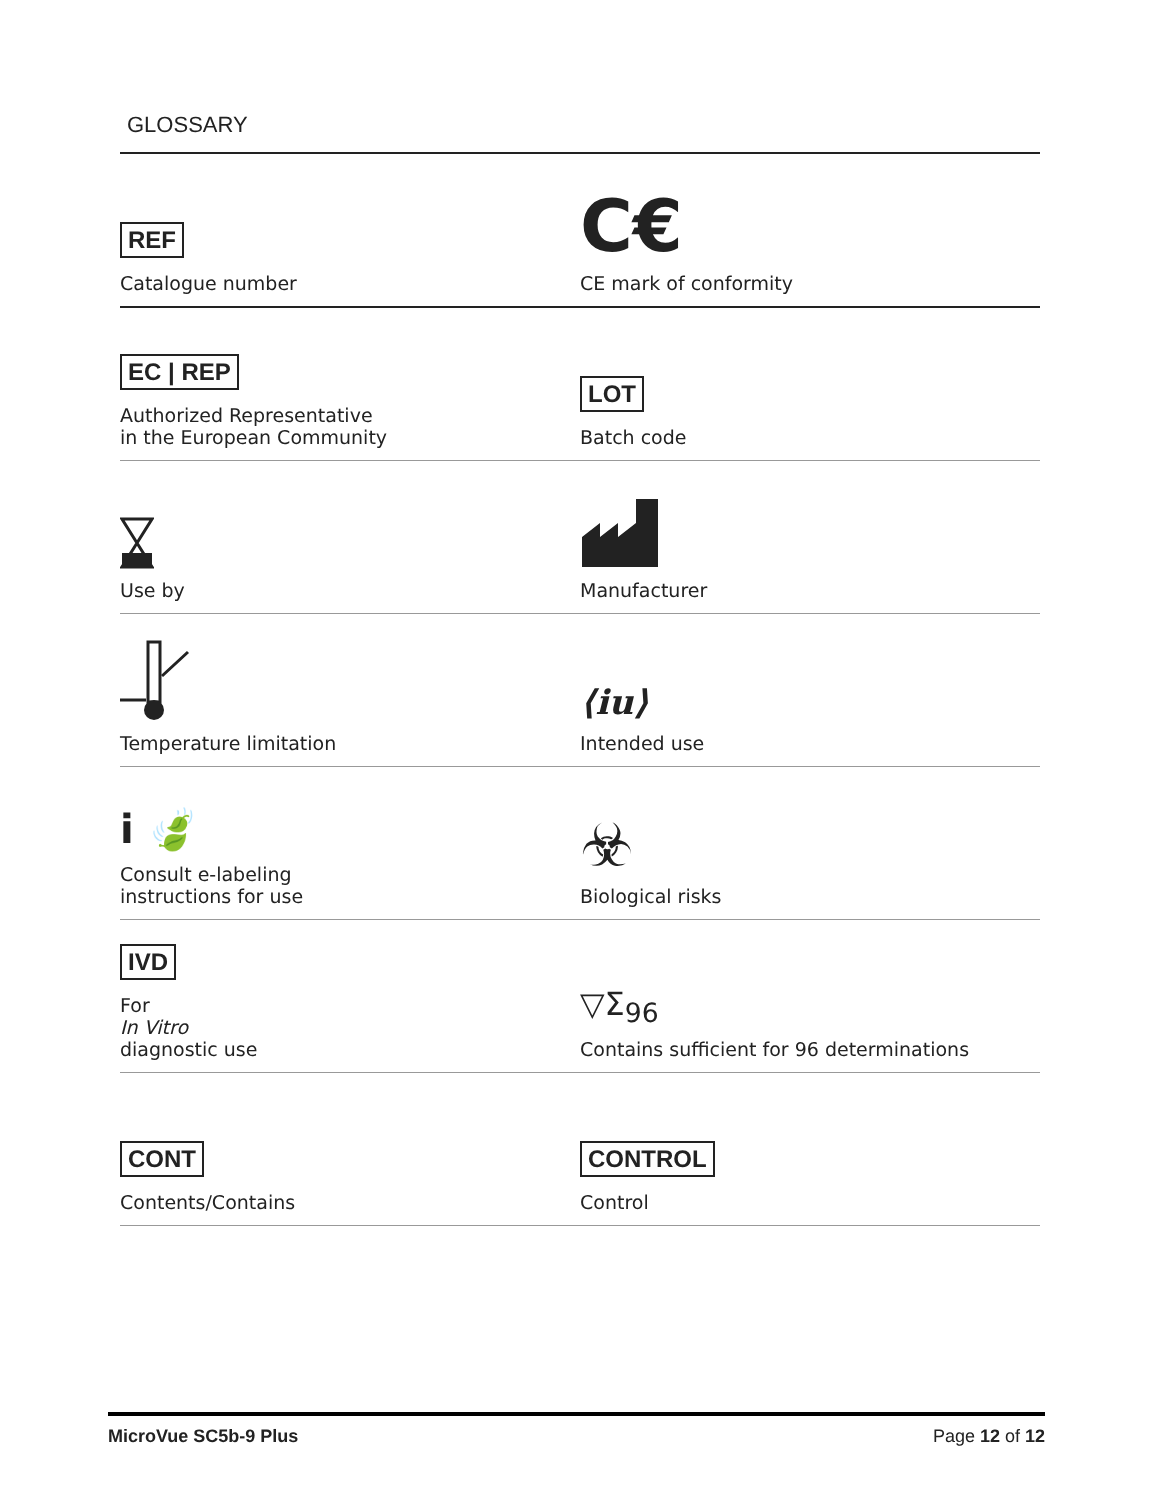GLOSSARY
REF
Catalogue number
C€
CE mark of conformity
EC | REP
Authorized Representative
in the European Community
LOT
Batch code
Use by Manufacturer
Temperature limitation
⟨iu⟩
Intended use
i 🍃
Consult e-labeling
instructions for use
☣
Biological risks
IVD
For
In Vitro
diagnostic use
▽Σ<sub>96</sub>
Contains sufficient for 96 determinations
CONT
Contents/Contains
CONTROL
Control
MicroVue SC5b-9 Plus Page 12 of 12